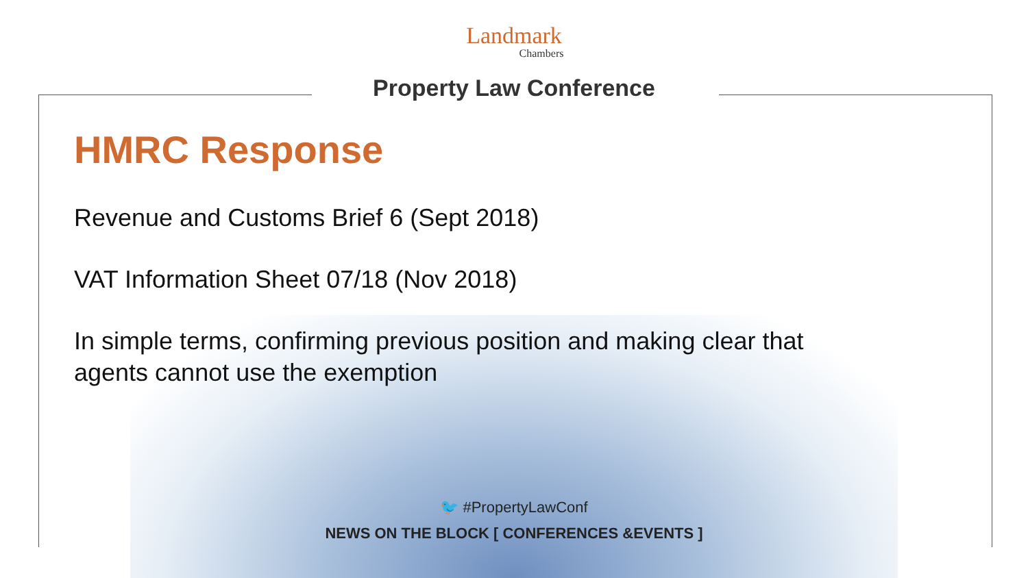Landmark
Chambers
Property Law Conference
HMRC Response
Revenue and Customs Brief 6 (Sept 2018)
VAT Information Sheet 07/18 (Nov 2018)
In simple terms, confirming previous position and making clear that agents cannot use the exemption
🐦 #PropertyLawConf
NEWS ON THE BLOCK [ CONFERENCES &EVENTS ]